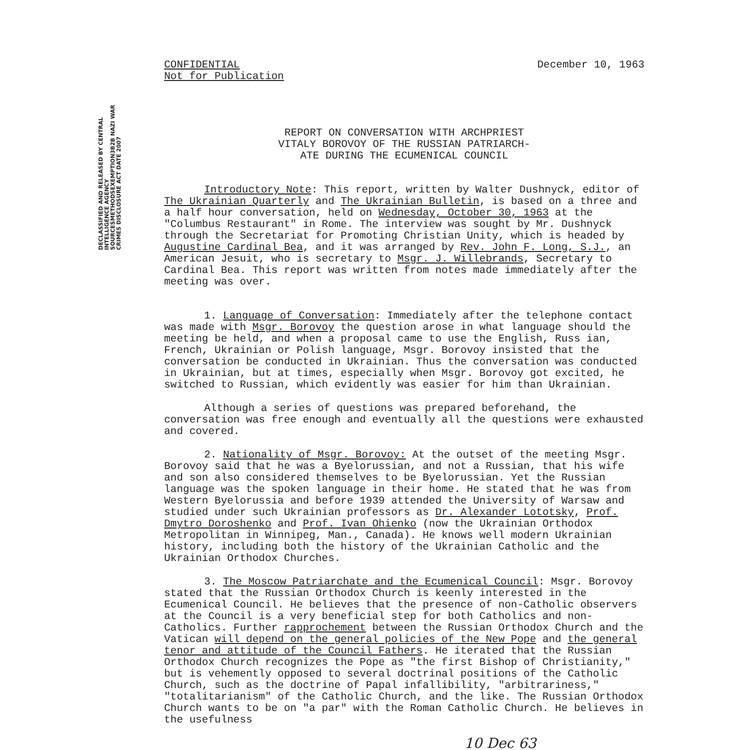DECLASSIFIED AND RELEASED BY CENTRAL INTELLIGENCE AGENCY SOURCESMETHODSEXEMPTION3B2B NAZI WAR CRIMES DISCLOSURE ACT DATE 2007
CONFIDENTIAL
Not for Publication
December 10, 1963
REPORT ON CONVERSATION WITH ARCHPRIEST
VITALY BOROVOY OF THE RUSSIAN PATRIARCH-
ATE DURING THE ECUMENICAL COUNCIL
Introductory Note: This report, written by Walter Dushnyck, editor of The Ukrainian Quarterly and The Ukrainian Bulletin, is based on a three and a half hour conversation, held on Wednesday, October 30, 1963 at the "Columbus Restaurant" in Rome. The interview was sought by Mr. Dushnyck through the Secretariat for Promoting Christian Unity, which is headed by Augustine Cardinal Bea, and it was arranged by Rev. John F. Long, S.J., an American Jesuit, who is secretary to Msgr. J. Willebrands, Secretary to Cardinal Bea. This report was written from notes made immediately after the meeting was over.
1. Language of Conversation: Immediately after the telephone contact was made with Msgr. Borovoy the question arose in what language should the meeting be held, and when a proposal came to use the English, Russ ian, French, Ukrainian or Polish language, Msgr. Borovoy insisted that the conversation be conducted in Ukrainian. Thus the conversation was conducted in Ukrainian, but at times, especially when Msgr. Borovoy got excited, he switched to Russian, which evidently was easier for him than Ukrainian.
Although a series of questions was prepared beforehand, the conversation was free enough and eventually all the questions were exhausted and covered.
2. Nationality of Msgr. Borovoy: At the outset of the meeting Msgr. Borovoy said that he was a Byelorussian, and not a Russian, that his wife and son also considered themselves to be Byelorussian. Yet the Russian language was the spoken language in their home. He stated that he was from Western Byelorussia and before 1939 attended the University of Warsaw and studied under such Ukrainian professors as Dr. Alexander Lototsky, Prof. Dmytro Doroshenko and Prof. Ivan Ohienko (now the Ukrainian Orthodox Metropolitan in Winnipeg, Man., Canada). He knows well modern Ukrainian history, including both the history of the Ukrainian Catholic and the Ukrainian Orthodox Churches.
3. The Moscow Patriarchate and the Ecumenical Council: Msgr. Borovoy stated that the Russian Orthodox Church is keenly interested in the Ecumenical Council. He believes that the presence of non-Catholic observers at the Council is a very beneficial step for both Catholics and non-Catholics. Further rapprochement between the Russian Orthodox Church and the Vatican will depend on the general policies of the New Pope and the general tenor and attitude of the Council Fathers. He iterated that the Russian Orthodox Church recognizes the Pope as "the first Bishop of Christianity," but is vehemently opposed to several doctrinal positions of the Catholic Church, such as the doctrine of Papal infallibility, "arbitrariness," "totalitarianism" of the Catholic Church, and the like. The Russian Orthodox Church wants to be on "a par" with the Roman Catholic Church. He believes in the usefulness
10 Dec 63